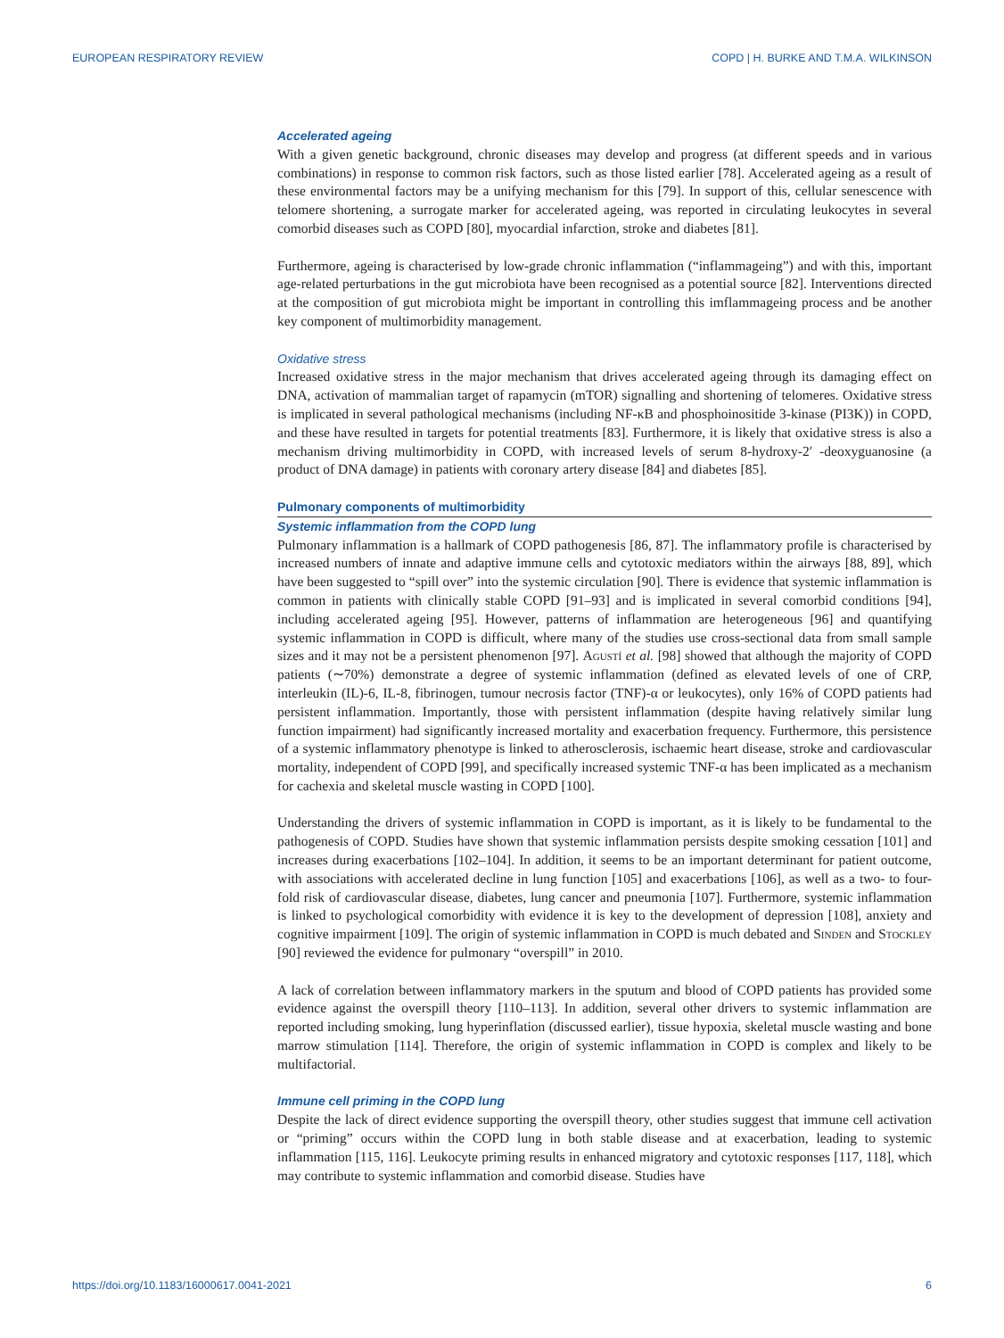EUROPEAN RESPIRATORY REVIEW COPD | H. BURKE AND T.M.A. WILKINSON
Accelerated ageing
With a given genetic background, chronic diseases may develop and progress (at different speeds and in various combinations) in response to common risk factors, such as those listed earlier [78]. Accelerated ageing as a result of these environmental factors may be a unifying mechanism for this [79]. In support of this, cellular senescence with telomere shortening, a surrogate marker for accelerated ageing, was reported in circulating leukocytes in several comorbid diseases such as COPD [80], myocardial infarction, stroke and diabetes [81].
Furthermore, ageing is characterised by low-grade chronic inflammation (“inflammageing”) and with this, important age-related perturbations in the gut microbiota have been recognised as a potential source [82]. Interventions directed at the composition of gut microbiota might be important in controlling this imflammageing process and be another key component of multimorbidity management.
Oxidative stress
Increased oxidative stress in the major mechanism that drives accelerated ageing through its damaging effect on DNA, activation of mammalian target of rapamycin (mTOR) signalling and shortening of telomeres. Oxidative stress is implicated in several pathological mechanisms (including NF-κB and phosphoinositide 3-kinase (PI3K)) in COPD, and these have resulted in targets for potential treatments [83]. Furthermore, it is likely that oxidative stress is also a mechanism driving multimorbidity in COPD, with increased levels of serum 8-hydroxy-2′ -deoxyguanosine (a product of DNA damage) in patients with coronary artery disease [84] and diabetes [85].
Pulmonary components of multimorbidity
Systemic inflammation from the COPD lung
Pulmonary inflammation is a hallmark of COPD pathogenesis [86, 87]. The inflammatory profile is characterised by increased numbers of innate and adaptive immune cells and cytotoxic mediators within the airways [88, 89], which have been suggested to “spill over” into the systemic circulation [90]. There is evidence that systemic inflammation is common in patients with clinically stable COPD [91–93] and is implicated in several comorbid conditions [94], including accelerated ageing [95]. However, patterns of inflammation are heterogeneous [96] and quantifying systemic inflammation in COPD is difficult, where many of the studies use cross-sectional data from small sample sizes and it may not be a persistent phenomenon [97]. Agustí et al. [98] showed that although the majority of COPD patients (∼70%) demonstrate a degree of systemic inflammation (defined as elevated levels of one of CRP, interleukin (IL)-6, IL-8, fibrinogen, tumour necrosis factor (TNF)-α or leukocytes), only 16% of COPD patients had persistent inflammation. Importantly, those with persistent inflammation (despite having relatively similar lung function impairment) had significantly increased mortality and exacerbation frequency. Furthermore, this persistence of a systemic inflammatory phenotype is linked to atherosclerosis, ischaemic heart disease, stroke and cardiovascular mortality, independent of COPD [99], and specifically increased systemic TNF-α has been implicated as a mechanism for cachexia and skeletal muscle wasting in COPD [100].
Understanding the drivers of systemic inflammation in COPD is important, as it is likely to be fundamental to the pathogenesis of COPD. Studies have shown that systemic inflammation persists despite smoking cessation [101] and increases during exacerbations [102–104]. In addition, it seems to be an important determinant for patient outcome, with associations with accelerated decline in lung function [105] and exacerbations [106], as well as a two- to four-fold risk of cardiovascular disease, diabetes, lung cancer and pneumonia [107]. Furthermore, systemic inflammation is linked to psychological comorbidity with evidence it is key to the development of depression [108], anxiety and cognitive impairment [109]. The origin of systemic inflammation in COPD is much debated and Sinden and Stockley [90] reviewed the evidence for pulmonary “overspill” in 2010.
A lack of correlation between inflammatory markers in the sputum and blood of COPD patients has provided some evidence against the overspill theory [110–113]. In addition, several other drivers to systemic inflammation are reported including smoking, lung hyperinflation (discussed earlier), tissue hypoxia, skeletal muscle wasting and bone marrow stimulation [114]. Therefore, the origin of systemic inflammation in COPD is complex and likely to be multifactorial.
Immune cell priming in the COPD lung
Despite the lack of direct evidence supporting the overspill theory, other studies suggest that immune cell activation or “priming” occurs within the COPD lung in both stable disease and at exacerbation, leading to systemic inflammation [115, 116]. Leukocyte priming results in enhanced migratory and cytotoxic responses [117, 118], which may contribute to systemic inflammation and comorbid disease. Studies have
https://doi.org/10.1183/16000617.0041-2021 6